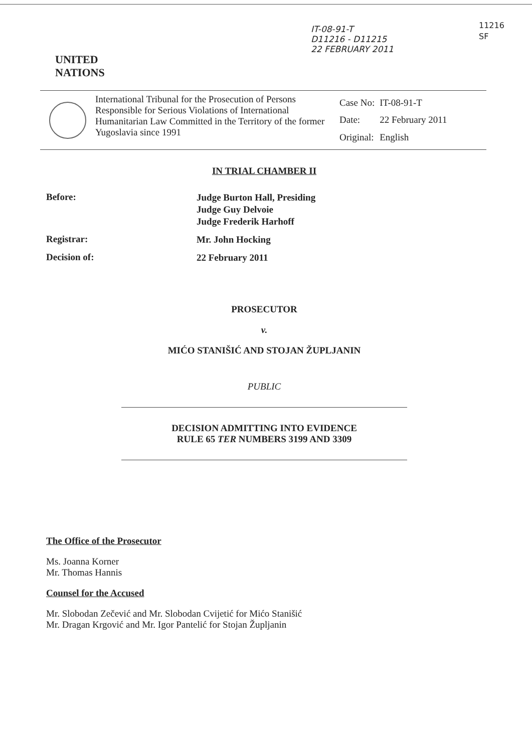IT-08-91-T
D11216 - D11215
22 FEBRUARY 2011
11216
SF
UNITED
NATIONS
International Tribunal for the Prosecution of Persons Responsible for Serious Violations of International Humanitarian Law Committed in the Territory of the former Yugoslavia since 1991
| Case No: | IT-08-91-T |
| Date: | 22 February 2011 |
| Original: | English |
IN TRIAL CHAMBER II
Before:
Judge Burton Hall, Presiding
Judge Guy Delvoie
Judge Frederik Harhoff
Registrar:
Mr. John Hocking
Decision of:
22 February 2011
PROSECUTOR
v.
MIĆO STANIŠIĆ AND STOJAN ŽUPLJANIN
PUBLIC
DECISION ADMITTING INTO EVIDENCE
RULE 65 TER NUMBERS 3199 AND 3309
The Office of the Prosecutor
Ms. Joanna Korner
Mr. Thomas Hannis
Counsel for the Accused
Mr. Slobodan Zečević and Mr. Slobodan Cvijetić for Mićo Stanišić
Mr. Dragan Krgović and Mr. Igor Pantelić for Stojan Župljanin